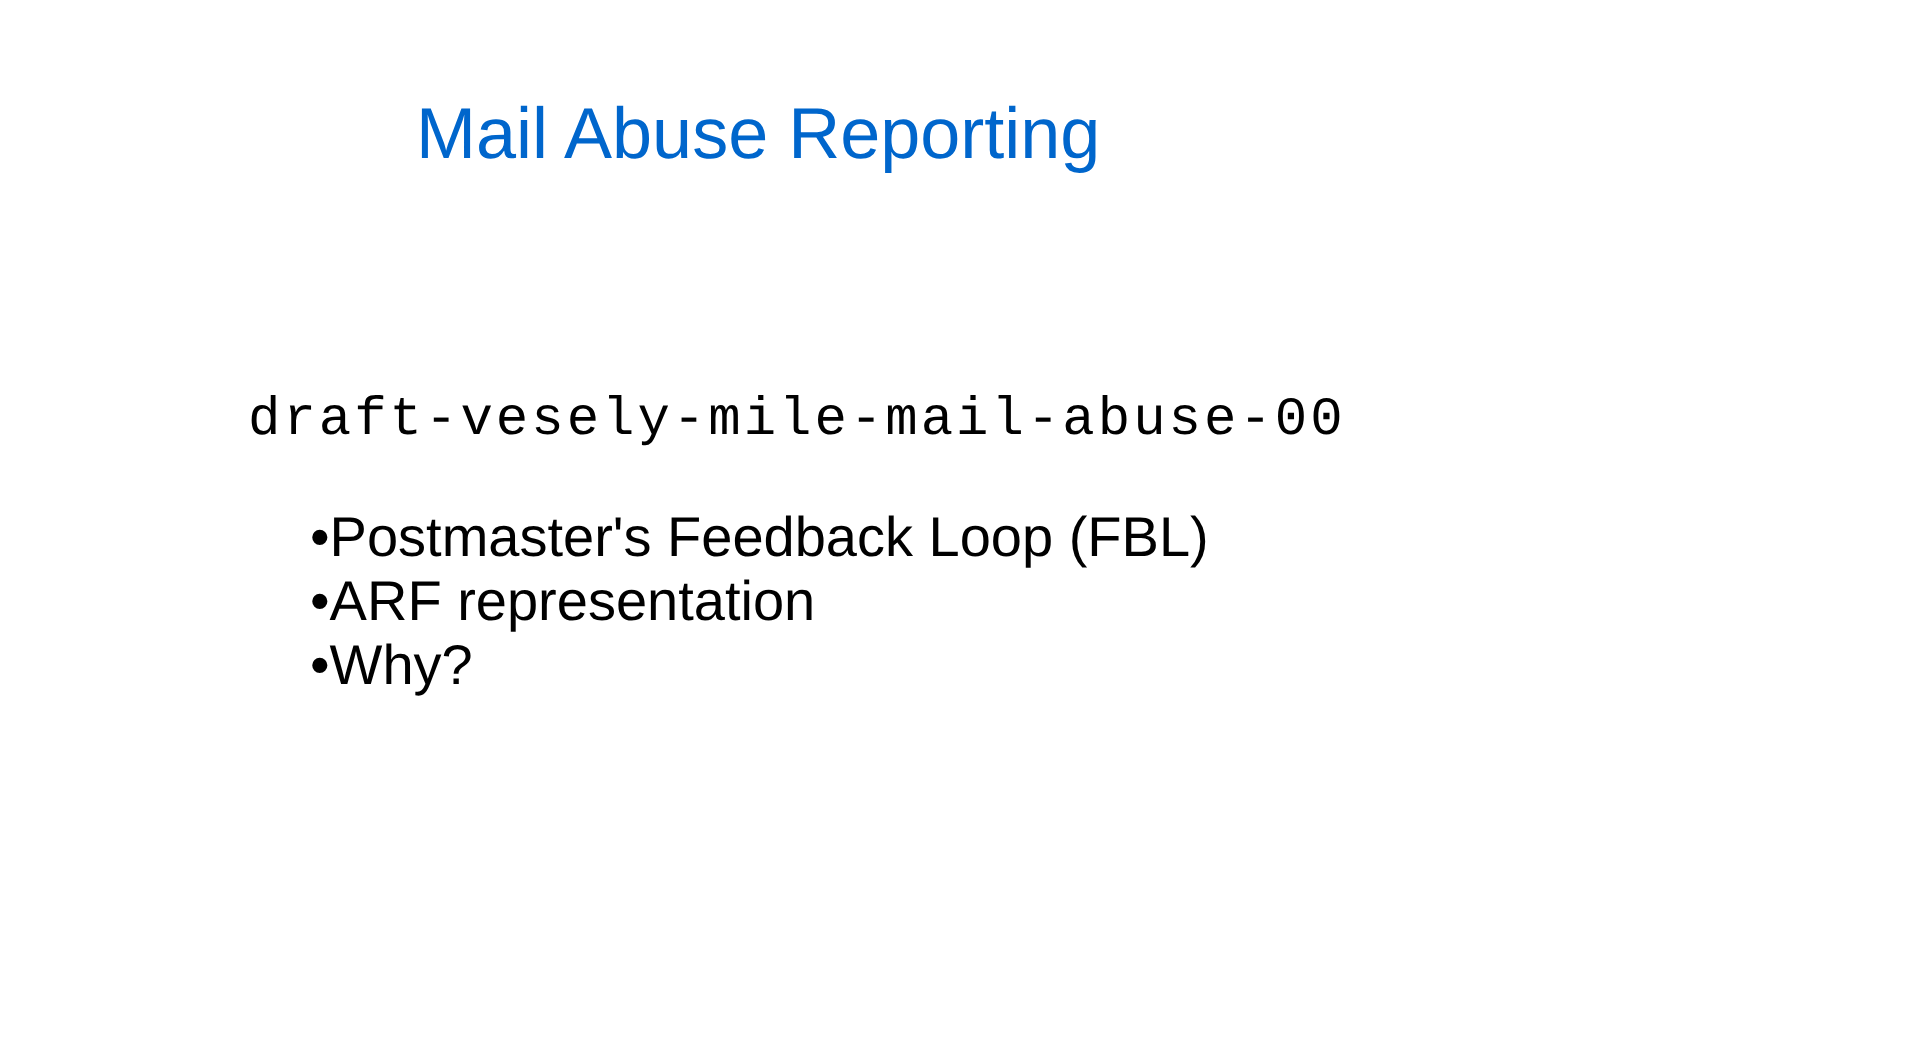Mail Abuse Reporting
draft-vesely-mile-mail-abuse-00
•Postmaster's Feedback Loop (FBL)
•ARF representation
•Why?